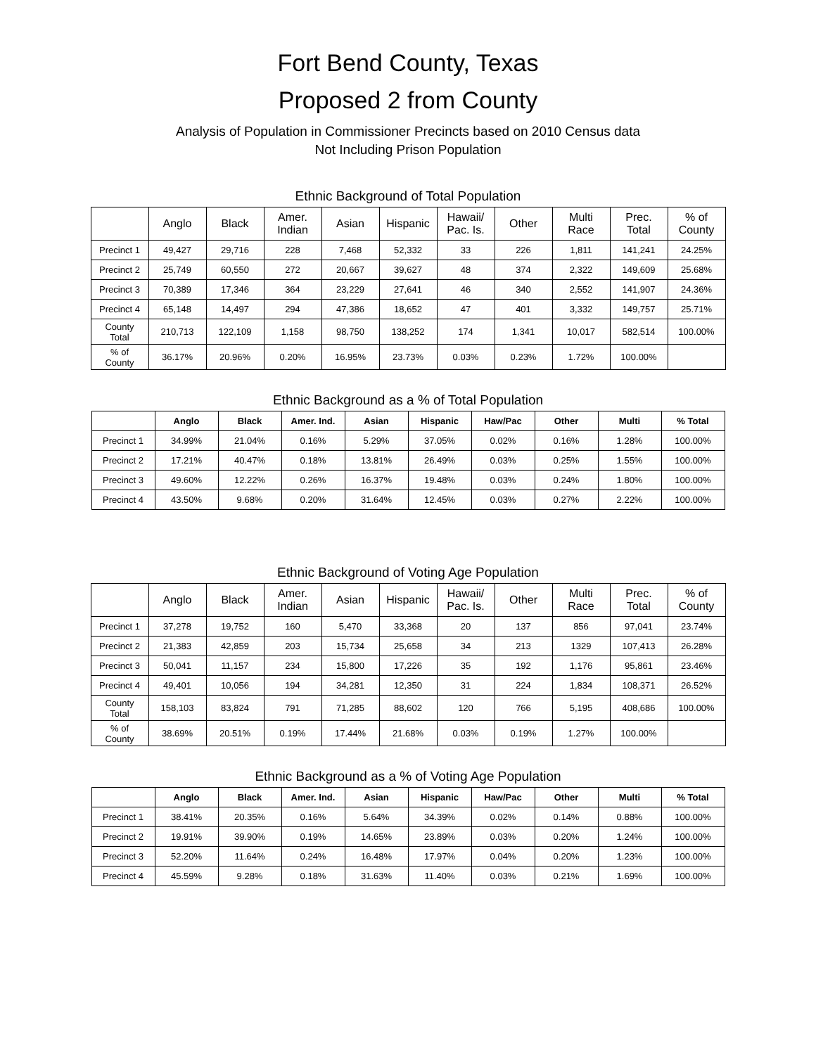Fort Bend County, Texas
Proposed 2 from County
Analysis of Population in Commissioner Precincts based on 2010 Census data
Not Including Prison Population
Ethnic Background of Total Population
| | Anglo | Black | Amer. Indian | Asian | Hispanic | Hawaii/ Pac. Is. | Other | Multi Race | Prec. Total | % of County |
| --- | --- | --- | --- | --- | --- | --- | --- | --- | --- | --- |
| Precinct 1 | 49,427 | 29,716 | 228 | 7,468 | 52,332 | 33 | 226 | 1,811 | 141,241 | 24.25% |
| Precinct 2 | 25,749 | 60,550 | 272 | 20,667 | 39,627 | 48 | 374 | 2,322 | 149,609 | 25.68% |
| Precinct 3 | 70,389 | 17,346 | 364 | 23,229 | 27,641 | 46 | 340 | 2,552 | 141,907 | 24.36% |
| Precinct 4 | 65,148 | 14,497 | 294 | 47,386 | 18,652 | 47 | 401 | 3,332 | 149,757 | 25.71% |
| County Total | 210,713 | 122,109 | 1,158 | 98,750 | 138,252 | 174 | 1,341 | 10,017 | 582,514 | 100.00% |
| % of County | 36.17% | 20.96% | 0.20% | 16.95% | 23.73% | 0.03% | 0.23% | 1.72% | 100.00% | |
Ethnic Background as a % of Total Population
| | Anglo | Black | Amer. Ind. | Asian | Hispanic | Haw/Pac | Other | Multi | % Total |
| --- | --- | --- | --- | --- | --- | --- | --- | --- | --- |
| Precinct 1 | 34.99% | 21.04% | 0.16% | 5.29% | 37.05% | 0.02% | 0.16% | 1.28% | 100.00% |
| Precinct 2 | 17.21% | 40.47% | 0.18% | 13.81% | 26.49% | 0.03% | 0.25% | 1.55% | 100.00% |
| Precinct 3 | 49.60% | 12.22% | 0.26% | 16.37% | 19.48% | 0.03% | 0.24% | 1.80% | 100.00% |
| Precinct 4 | 43.50% | 9.68% | 0.20% | 31.64% | 12.45% | 0.03% | 0.27% | 2.22% | 100.00% |
Ethnic Background of Voting Age Population
| | Anglo | Black | Amer. Indian | Asian | Hispanic | Hawaii/ Pac. Is. | Other | Multi Race | Prec. Total | % of County |
| --- | --- | --- | --- | --- | --- | --- | --- | --- | --- | --- |
| Precinct 1 | 37,278 | 19,752 | 160 | 5,470 | 33,368 | 20 | 137 | 856 | 97,041 | 23.74% |
| Precinct 2 | 21,383 | 42,859 | 203 | 15,734 | 25,658 | 34 | 213 | 1329 | 107,413 | 26.28% |
| Precinct 3 | 50,041 | 11,157 | 234 | 15,800 | 17,226 | 35 | 192 | 1,176 | 95,861 | 23.46% |
| Precinct 4 | 49,401 | 10,056 | 194 | 34,281 | 12,350 | 31 | 224 | 1,834 | 108,371 | 26.52% |
| County Total | 158,103 | 83,824 | 791 | 71,285 | 88,602 | 120 | 766 | 5,195 | 408,686 | 100.00% |
| % of County | 38.69% | 20.51% | 0.19% | 17.44% | 21.68% | 0.03% | 0.19% | 1.27% | 100.00% | |
Ethnic Background as a % of Voting Age Population
| | Anglo | Black | Amer. Ind. | Asian | Hispanic | Haw/Pac | Other | Multi | % Total |
| --- | --- | --- | --- | --- | --- | --- | --- | --- | --- |
| Precinct 1 | 38.41% | 20.35% | 0.16% | 5.64% | 34.39% | 0.02% | 0.14% | 0.88% | 100.00% |
| Precinct 2 | 19.91% | 39.90% | 0.19% | 14.65% | 23.89% | 0.03% | 0.20% | 1.24% | 100.00% |
| Precinct 3 | 52.20% | 11.64% | 0.24% | 16.48% | 17.97% | 0.04% | 0.20% | 1.23% | 100.00% |
| Precinct 4 | 45.59% | 9.28% | 0.18% | 31.63% | 11.40% | 0.03% | 0.21% | 1.69% | 100.00% |